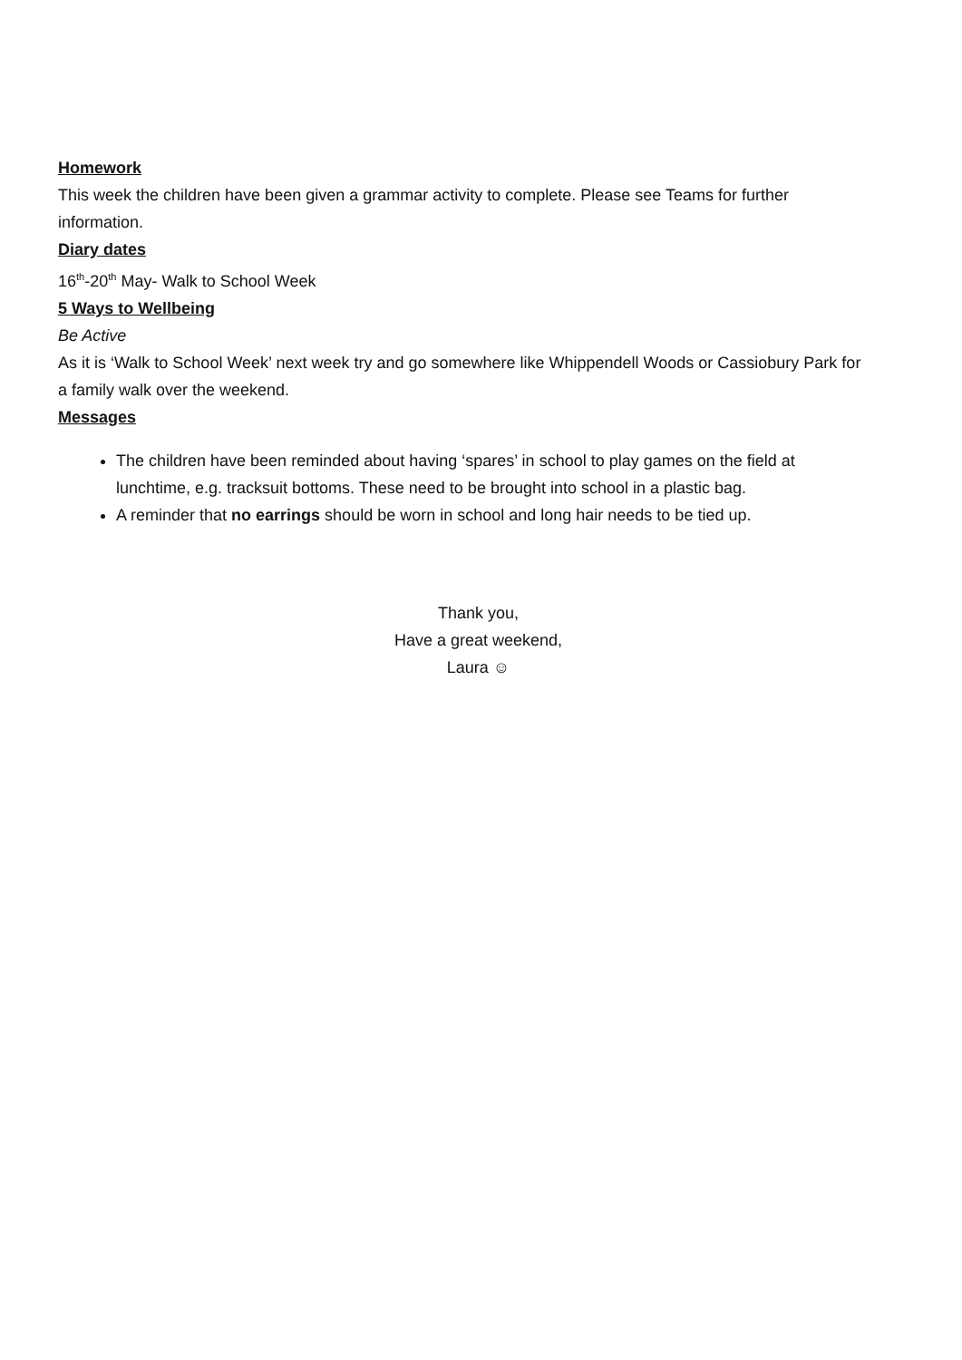Homework
This week the children have been given a grammar activity to complete. Please see Teams for further information.
Diary dates
16<sup>th</sup>-20<sup>th</sup> May- Walk to School Week
5 Ways to Wellbeing
Be Active
As it is ‘Walk to School Week’ next week try and go somewhere like Whippendell Woods or Cassiobury Park for a family walk over the weekend.
Messages
The children have been reminded about having ‘spares’ in school to play games on the field at lunchtime, e.g. tracksuit bottoms. These need to be brought into school in a plastic bag.
A reminder that no earrings should be worn in school and long hair needs to be tied up.
Thank you,
Have a great weekend,
Laura ☺